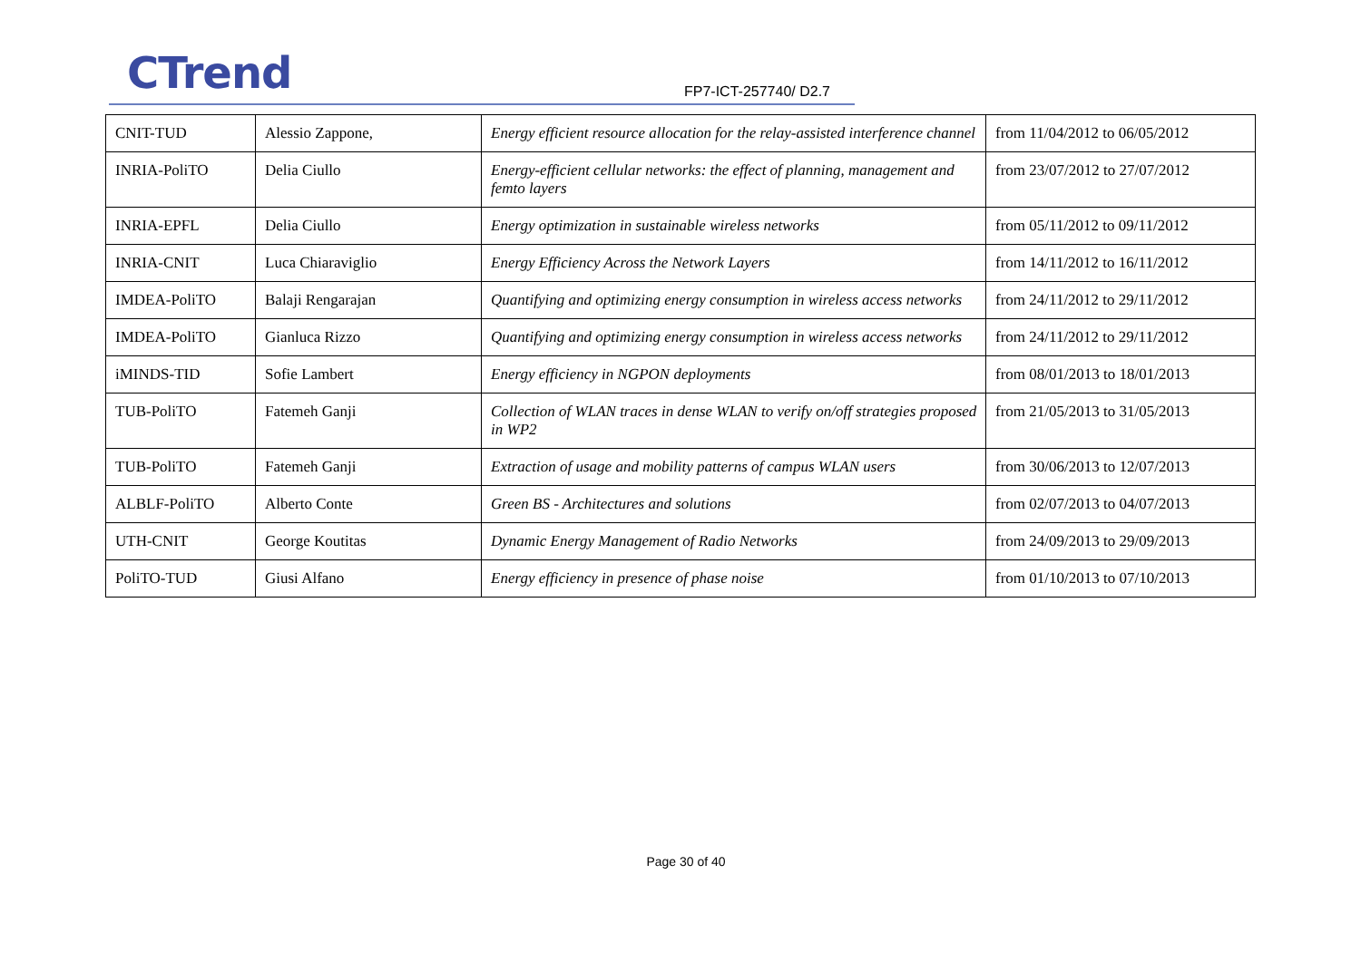CTrend FP7-ICT-257740/ D2.7
| CNIT-TUD | Alessio Zappone, | Energy efficient resource allocation for the relay-assisted interference channel | from 11/04/2012 to 06/05/2012 |
| INRIA-PoliTO | Delia Ciullo | Energy-efficient cellular networks: the effect of planning, management and femto layers | from 23/07/2012 to 27/07/2012 |
| INRIA-EPFL | Delia Ciullo | Energy optimization in sustainable wireless networks | from 05/11/2012 to 09/11/2012 |
| INRIA-CNIT | Luca Chiaraviglio | Energy Efficiency Across the Network Layers | from 14/11/2012 to 16/11/2012 |
| IMDEA-PoliTO | Balaji Rengarajan | Quantifying and optimizing energy consumption in wireless access networks | from 24/11/2012 to 29/11/2012 |
| IMDEA-PoliTO | Gianluca Rizzo | Quantifying and optimizing energy consumption in wireless access networks | from 24/11/2012 to 29/11/2012 |
| iMINDS-TID | Sofie Lambert | Energy efficiency in NGPON deployments | from 08/01/2013 to 18/01/2013 |
| TUB-PoliTO | Fatemeh Ganji | Collection of WLAN traces in dense WLAN to verify on/off strategies proposed in WP2 | from 21/05/2013 to 31/05/2013 |
| TUB-PoliTO | Fatemeh Ganji | Extraction of usage and mobility patterns of campus WLAN users | from 30/06/2013 to 12/07/2013 |
| ALBLF-PoliTO | Alberto Conte | Green BS - Architectures and solutions | from 02/07/2013 to 04/07/2013 |
| UTH-CNIT | George Koutitas | Dynamic Energy Management of Radio Networks | from 24/09/2013 to 29/09/2013 |
| PoliTO-TUD | Giusi Alfano | Energy efficiency in presence of phase noise | from 01/10/2013 to 07/10/2013 |
Page 30 of 40